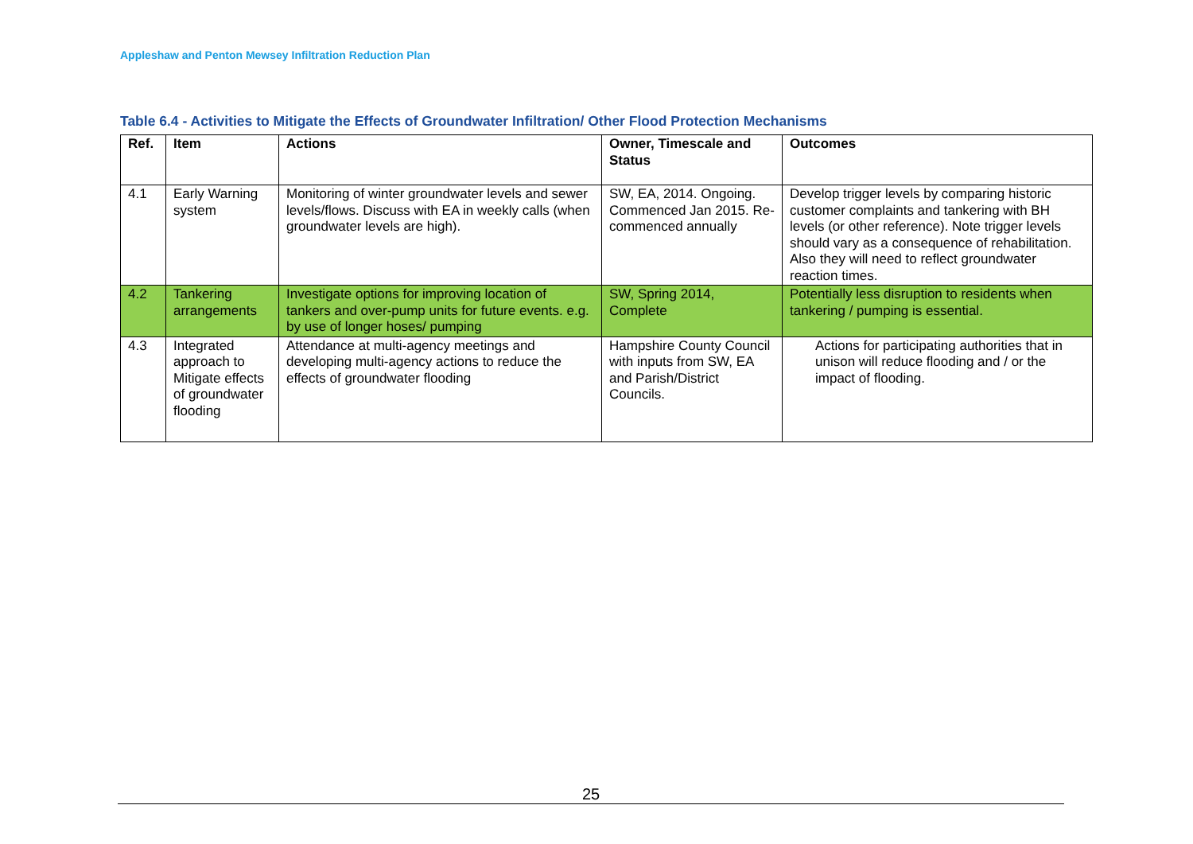Appleshaw and Penton Mewsey Infiltration Reduction Plan
Table 6.4 - Activities to Mitigate the Effects of Groundwater Infiltration/ Other Flood Protection Mechanisms
| Ref. | Item | Actions | Owner, Timescale and Status | Outcomes |
| --- | --- | --- | --- | --- |
| 4.1 | Early Warning system | Monitoring of winter groundwater levels and sewer levels/flows. Discuss with EA in weekly calls (when groundwater levels are high). | SW, EA, 2014. Ongoing. Commenced Jan 2015. Re-commenced annually | Develop trigger levels by comparing historic customer complaints and tankering with BH levels (or other reference). Note trigger levels should vary as a consequence of rehabilitation. Also they will need to reflect groundwater reaction times. |
| 4.2 | Tankering arrangements | Investigate options for improving location of tankers and over-pump units for future events. e.g. by use of longer hoses/ pumping | SW, Spring 2014, Complete | Potentially less disruption to residents when tankering / pumping is essential. |
| 4.3 | Integrated approach to Mitigate effects of groundwater flooding | Attendance at multi-agency meetings and developing multi-agency actions to reduce the effects of groundwater flooding | Hampshire County Council with inputs from SW, EA and Parish/District Councils. | Actions for participating authorities that in unison will reduce flooding and / or the impact of flooding. |
25